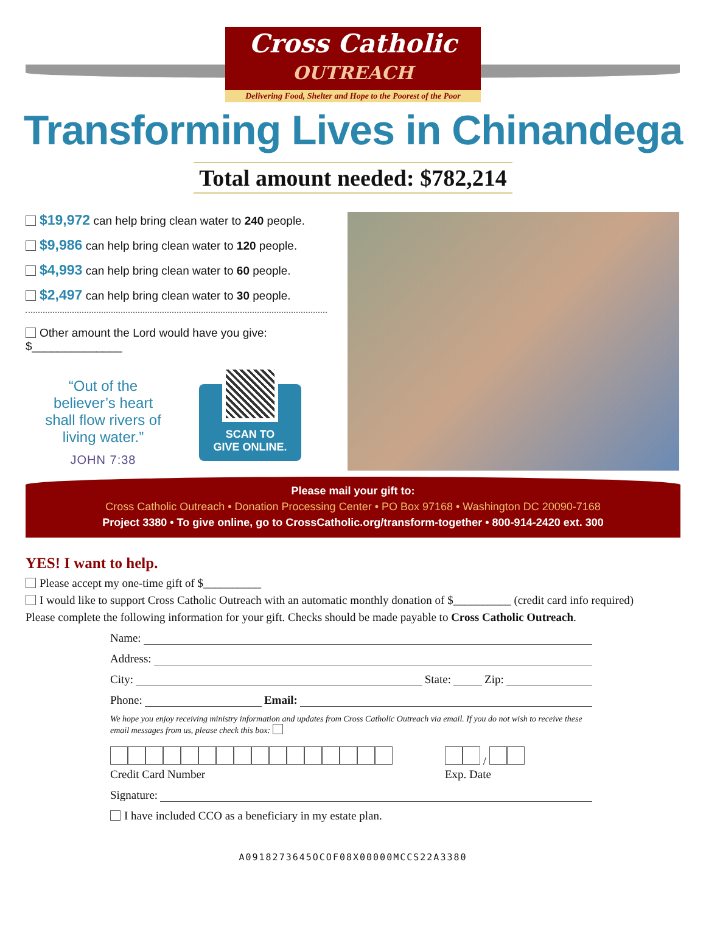Cross Catholic
OUTREACH
Delivering Food, Shelter and Hope to the Poorest of the Poor
Transforming Lives in Chinandega
Total amount needed: $782,214
$19,972 can help bring clean water to 240 people.
$9,986 can help bring clean water to 120 people.
$4,993 can help bring clean water to 60 people.
$2,497 can help bring clean water to 30 people.
Other amount the Lord would have you give: $______________
“Out of the believer’s heart shall flow rivers of living water.”
JOHN 7:38
SCAN TO
GIVE ONLINE.
Please mail your gift to:
Cross Catholic Outreach • Donation Processing Center • PO Box 97168 • Washington DC 20090-7168
Project 3380 • To give online, go to CrossCatholic.org/transform-together • 800-914-2420 ext. 300
YES! I want to help.
Please accept my one-time gift of $__________
I would like to support Cross Catholic Outreach with an automatic monthly donation of $__________ (credit card info required)
Please complete the following information for your gift. Checks should be made payable to Cross Catholic Outreach.
Name:
Address:
City: State: Zip:
Phone: Email:
We hope you enjoy receiving ministry information and updates from Cross Catholic Outreach via email. If you do not wish to receive these email messages from us, please check this box:
Credit Card Number /
Exp. Date
Signature:
I have included CCO as a beneficiary in my estate plan.
A0918273645OCOF08X00000MCCS22A3380